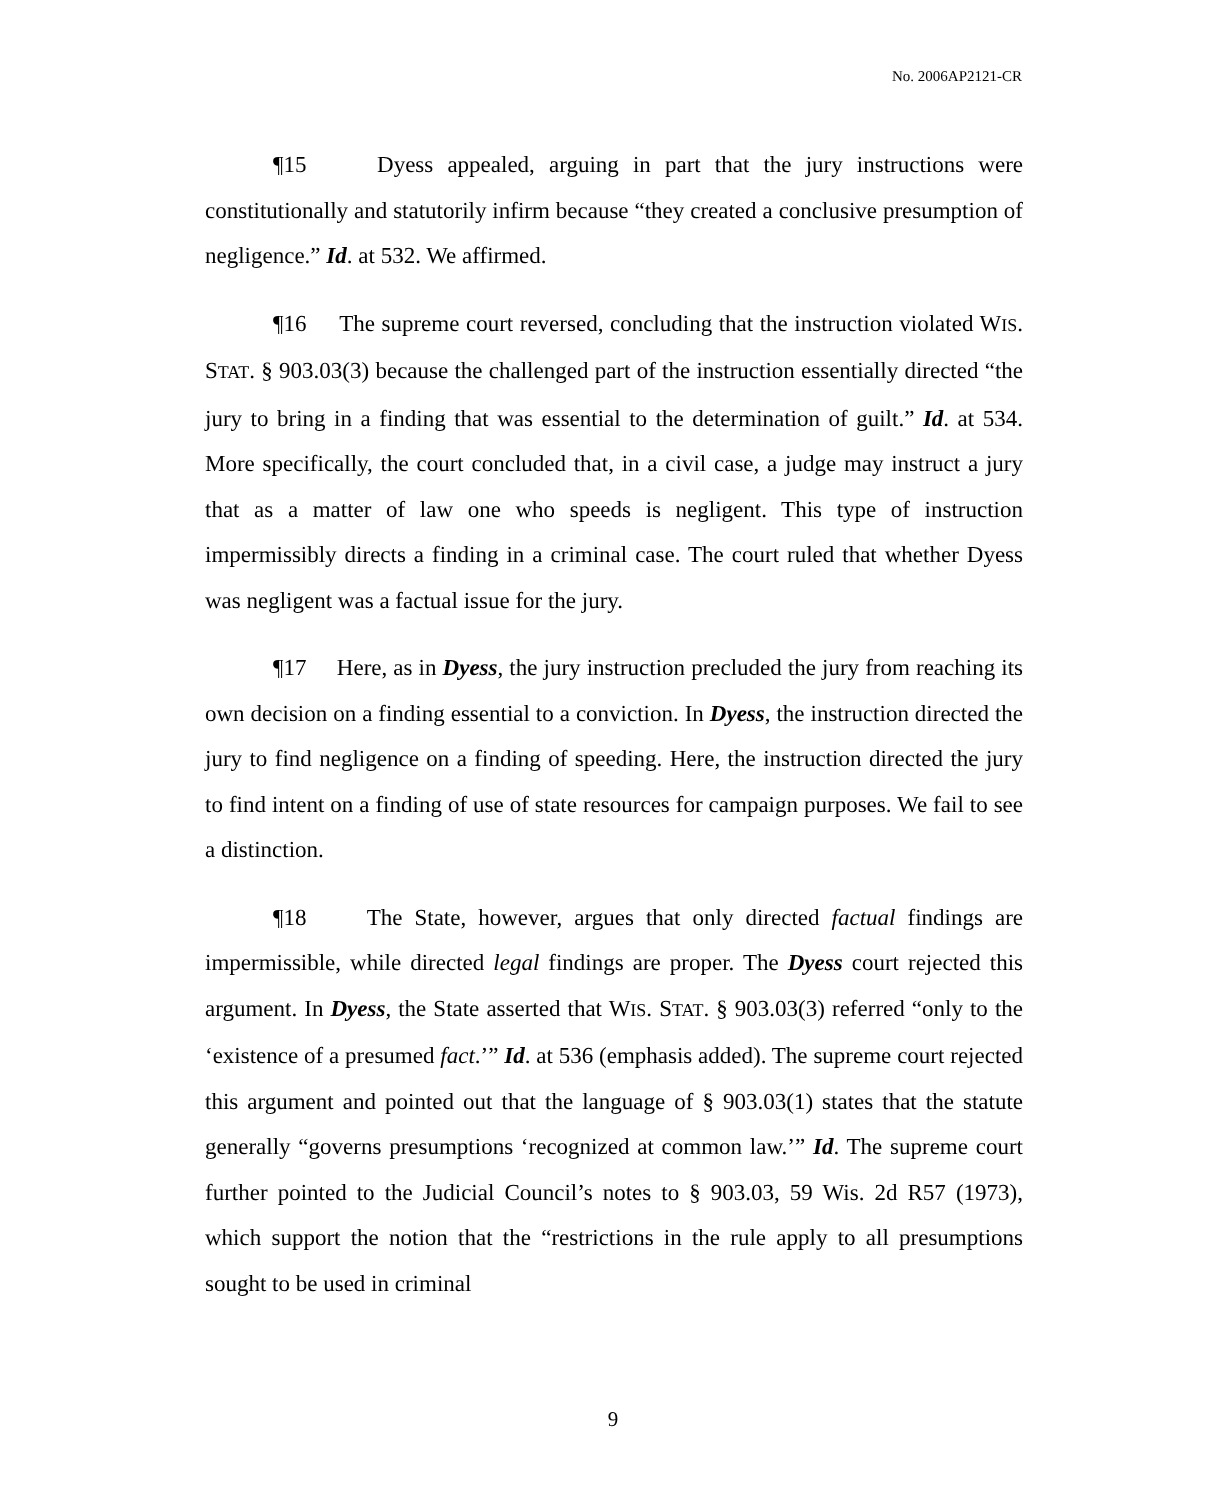No. 2006AP2121-CR
¶15 Dyess appealed, arguing in part that the jury instructions were constitutionally and statutorily infirm because “they created a conclusive presumption of negligence.” Id. at 532. We affirmed.
¶16 The supreme court reversed, concluding that the instruction violated WIS. STAT. § 903.03(3) because the challenged part of the instruction essentially directed “the jury to bring in a finding that was essential to the determination of guilt.” Id. at 534. More specifically, the court concluded that, in a civil case, a judge may instruct a jury that as a matter of law one who speeds is negligent. This type of instruction impermissibly directs a finding in a criminal case. The court ruled that whether Dyess was negligent was a factual issue for the jury.
¶17 Here, as in Dyess, the jury instruction precluded the jury from reaching its own decision on a finding essential to a conviction. In Dyess, the instruction directed the jury to find negligence on a finding of speeding. Here, the instruction directed the jury to find intent on a finding of use of state resources for campaign purposes. We fail to see a distinction.
¶18 The State, however, argues that only directed factual findings are impermissible, while directed legal findings are proper. The Dyess court rejected this argument. In Dyess, the State asserted that WIS. STAT. § 903.03(3) referred “only to the ‘existence of a presumed fact.’” Id. at 536 (emphasis added). The supreme court rejected this argument and pointed out that the language of § 903.03(1) states that the statute generally “governs presumptions ‘recognized at common law.’” Id. The supreme court further pointed to the Judicial Council’s notes to § 903.03, 59 Wis. 2d R57 (1973), which support the notion that the “restrictions in the rule apply to all presumptions sought to be used in criminal
9